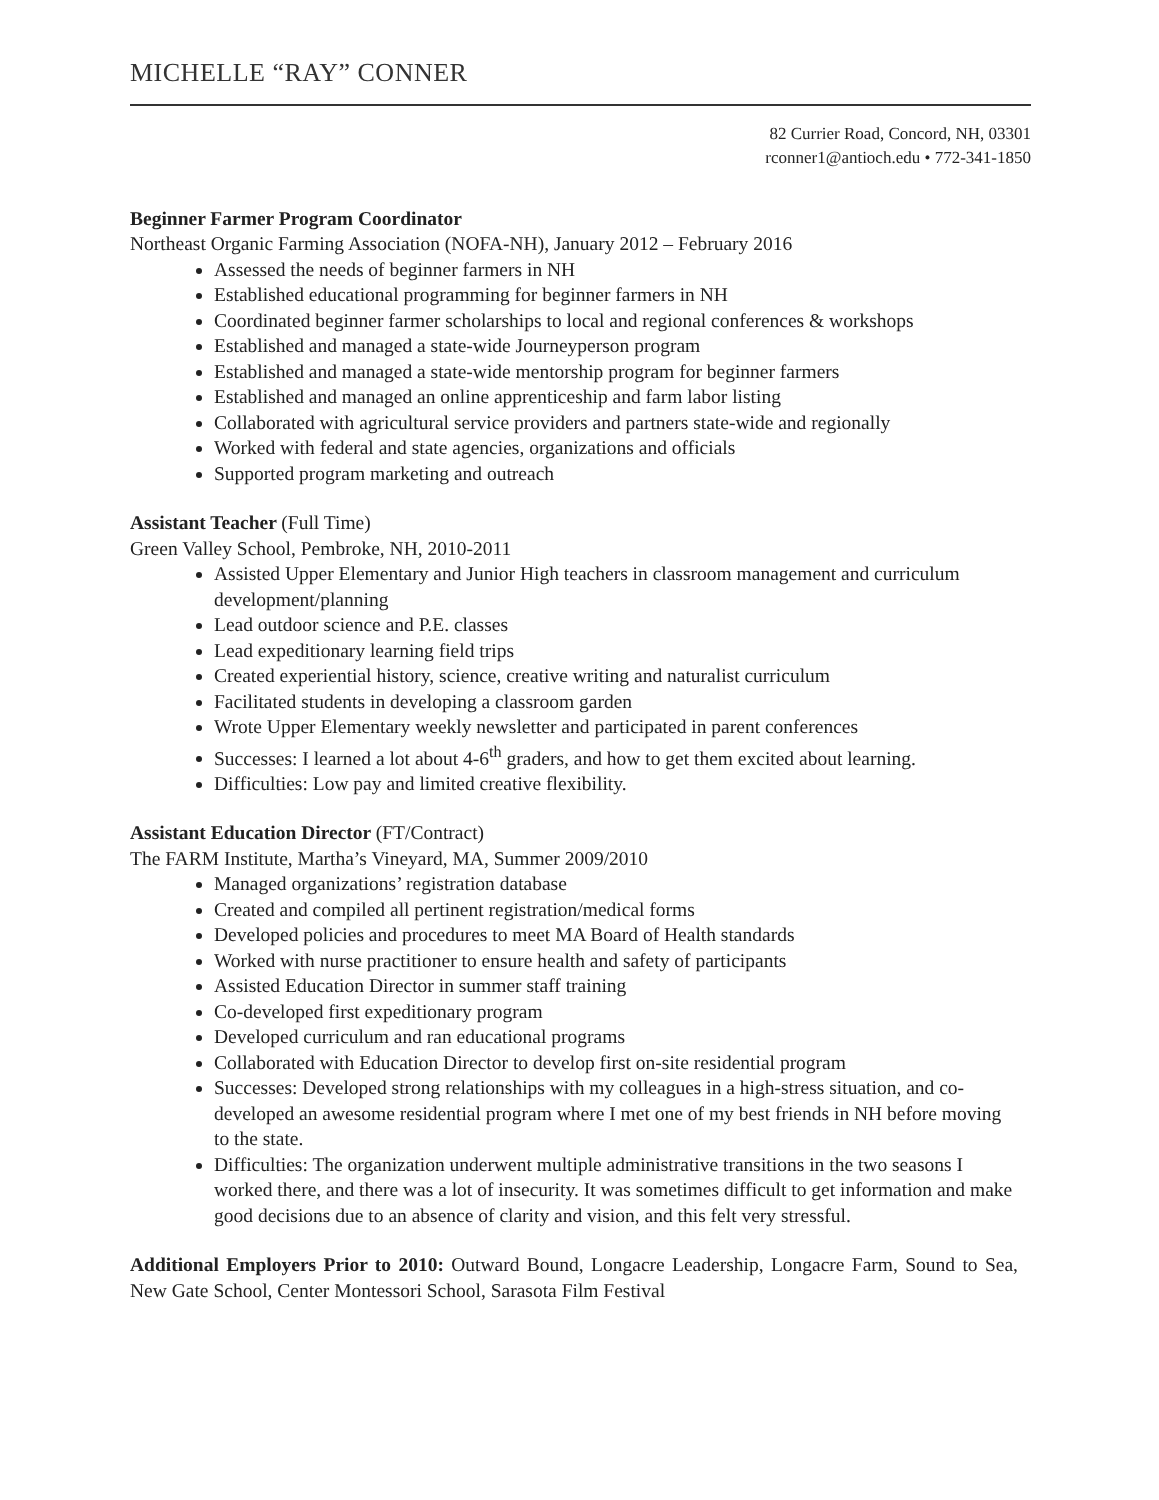MICHELLE “RAY” CONNER
82 Currier Road, Concord, NH, 03301
rconner1@antioch.edu • 772-341-1850
Beginner Farmer Program Coordinator
Northeast Organic Farming Association (NOFA-NH), January 2012 – February 2016
Assessed the needs of beginner farmers in NH
Established educational programming for beginner farmers in NH
Coordinated beginner farmer scholarships to local and regional conferences & workshops
Established and managed a state-wide Journeyperson program
Established and managed a state-wide mentorship program for beginner farmers
Established and managed an online apprenticeship and farm labor listing
Collaborated with agricultural service providers and partners state-wide and regionally
Worked with federal and state agencies, organizations and officials
Supported program marketing and outreach
Assistant Teacher (Full Time)
Green Valley School, Pembroke, NH, 2010-2011
Assisted Upper Elementary and Junior High teachers in classroom management and curriculum development/planning
Lead outdoor science and P.E. classes
Lead expeditionary learning field trips
Created experiential history, science, creative writing and naturalist curriculum
Facilitated students in developing a classroom garden
Wrote Upper Elementary weekly newsletter and participated in parent conferences
Successes: I learned a lot about 4-6<sup>th</sup> graders, and how to get them excited about learning.
Difficulties: Low pay and limited creative flexibility.
Assistant Education Director (FT/Contract)
The FARM Institute, Martha’s Vineyard, MA, Summer 2009/2010
Managed organizations’ registration database
Created and compiled all pertinent registration/medical forms
Developed policies and procedures to meet MA Board of Health standards
Worked with nurse practitioner to ensure health and safety of participants
Assisted Education Director in summer staff training
Co-developed first expeditionary program
Developed curriculum and ran educational programs
Collaborated with Education Director to develop first on-site residential program
Successes: Developed strong relationships with my colleagues in a high-stress situation, and co-developed an awesome residential program where I met one of my best friends in NH before moving to the state.
Difficulties: The organization underwent multiple administrative transitions in the two seasons I worked there, and there was a lot of insecurity. It was sometimes difficult to get information and make good decisions due to an absence of clarity and vision, and this felt very stressful.
Additional Employers Prior to 2010: Outward Bound, Longacre Leadership, Longacre Farm, Sound to Sea, New Gate School, Center Montessori School, Sarasota Film Festival